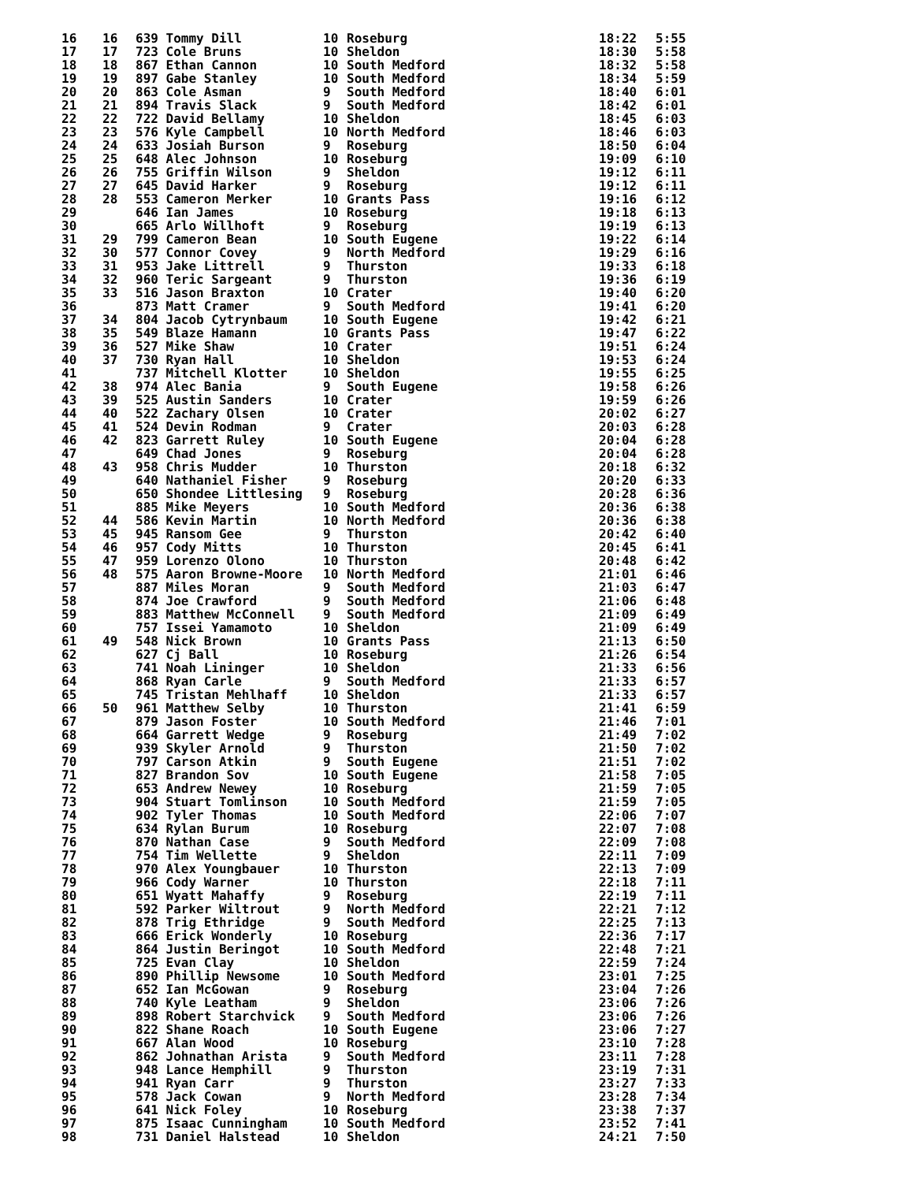| 16 | 16 | 639 Tommy Dill | 10 | Roseburg | 18:22 | 5:55 |
| 17 | 17 | 723 Cole Bruns | 10 | Sheldon | 18:30 | 5:58 |
| 18 | 18 | 867 Ethan Cannon | 10 | South Medford | 18:32 | 5:58 |
| 19 | 19 | 897 Gabe Stanley | 10 | South Medford | 18:34 | 5:59 |
| 20 | 20 | 863 Cole Asman | 9 | South Medford | 18:40 | 6:01 |
| 21 | 21 | 894 Travis Slack | 9 | South Medford | 18:42 | 6:01 |
| 22 | 22 | 722 David Bellamy | 10 | Sheldon | 18:45 | 6:03 |
| 23 | 23 | 576 Kyle Campbell | 10 | North Medford | 18:46 | 6:03 |
| 24 | 24 | 633 Josiah Burson | 9 | Roseburg | 18:50 | 6:04 |
| 25 | 25 | 648 Alec Johnson | 10 | Roseburg | 19:09 | 6:10 |
| 26 | 26 | 755 Griffin Wilson | 9 | Sheldon | 19:12 | 6:11 |
| 27 | 27 | 645 David Harker | 9 | Roseburg | 19:12 | 6:11 |
| 28 | 28 | 553 Cameron Merker | 10 | Grants Pass | 19:16 | 6:12 |
| 29 | | 646 Ian James | 10 | Roseburg | 19:18 | 6:13 |
| 30 | | 665 Arlo Willhoft | 9 | Roseburg | 19:19 | 6:13 |
| 31 | 29 | 799 Cameron Bean | 10 | South Eugene | 19:22 | 6:14 |
| 32 | 30 | 577 Connor Covey | 9 | North Medford | 19:29 | 6:16 |
| 33 | 31 | 953 Jake Littrell | 9 | Thurston | 19:33 | 6:18 |
| 34 | 32 | 960 Teric Sargeant | 9 | Thurston | 19:36 | 6:19 |
| 35 | 33 | 516 Jason Braxton | 10 | Crater | 19:40 | 6:20 |
| 36 | | 873 Matt Cramer | 9 | South Medford | 19:41 | 6:20 |
| 37 | 34 | 804 Jacob Cytrynbaum | 10 | South Eugene | 19:42 | 6:21 |
| 38 | 35 | 549 Blaze Hamann | 10 | Grants Pass | 19:47 | 6:22 |
| 39 | 36 | 527 Mike Shaw | 10 | Crater | 19:51 | 6:24 |
| 40 | 37 | 730 Ryan Hall | 10 | Sheldon | 19:53 | 6:24 |
| 41 | | 737 Mitchell Klotter | 10 | Sheldon | 19:55 | 6:25 |
| 42 | 38 | 974 Alec Bania | 9 | South Eugene | 19:58 | 6:26 |
| 43 | 39 | 525 Austin Sanders | 10 | Crater | 19:59 | 6:26 |
| 44 | 40 | 522 Zachary Olsen | 10 | Crater | 20:02 | 6:27 |
| 45 | 41 | 524 Devin Rodman | 9 | Crater | 20:03 | 6:28 |
| 46 | 42 | 823 Garrett Ruley | 10 | South Eugene | 20:04 | 6:28 |
| 47 | | 649 Chad Jones | 9 | Roseburg | 20:04 | 6:28 |
| 48 | 43 | 958 Chris Mudder | 10 | Thurston | 20:18 | 6:32 |
| 49 | | 640 Nathaniel Fisher | 9 | Roseburg | 20:20 | 6:33 |
| 50 | | 650 Shondee Littlesing | 9 | Roseburg | 20:28 | 6:36 |
| 51 | | 885 Mike Meyers | 10 | South Medford | 20:36 | 6:38 |
| 52 | 44 | 586 Kevin Martin | 10 | North Medford | 20:36 | 6:38 |
| 53 | 45 | 945 Ransom Gee | 9 | Thurston | 20:42 | 6:40 |
| 54 | 46 | 957 Cody Mitts | 10 | Thurston | 20:45 | 6:41 |
| 55 | 47 | 959 Lorenzo Olono | 10 | Thurston | 20:48 | 6:42 |
| 56 | 48 | 575 Aaron Browne-Moore | 10 | North Medford | 21:01 | 6:46 |
| 57 | | 887 Miles Moran | 9 | South Medford | 21:03 | 6:47 |
| 58 | | 874 Joe Crawford | 9 | South Medford | 21:06 | 6:48 |
| 59 | | 883 Matthew McConnell | 9 | South Medford | 21:09 | 6:49 |
| 60 | | 757 Issei Yamamoto | 10 | Sheldon | 21:09 | 6:49 |
| 61 | 49 | 548 Nick Brown | 10 | Grants Pass | 21:13 | 6:50 |
| 62 | | 627 Cj Ball | 10 | Roseburg | 21:26 | 6:54 |
| 63 | | 741 Noah Lininger | 10 | Sheldon | 21:33 | 6:56 |
| 64 | | 868 Ryan Carle | 9 | South Medford | 21:33 | 6:57 |
| 65 | | 745 Tristan Mehlhaff | 10 | Sheldon | 21:33 | 6:57 |
| 66 | 50 | 961 Matthew Selby | 10 | Thurston | 21:41 | 6:59 |
| 67 | | 879 Jason Foster | 10 | South Medford | 21:46 | 7:01 |
| 68 | | 664 Garrett Wedge | 9 | Roseburg | 21:49 | 7:02 |
| 69 | | 939 Skyler Arnold | 9 | Thurston | 21:50 | 7:02 |
| 70 | | 797 Carson Atkin | 9 | South Eugene | 21:51 | 7:02 |
| 71 | | 827 Brandon Sov | 10 | South Eugene | 21:58 | 7:05 |
| 72 | | 653 Andrew Newey | 10 | Roseburg | 21:59 | 7:05 |
| 73 | | 904 Stuart Tomlinson | 10 | South Medford | 21:59 | 7:05 |
| 74 | | 902 Tyler Thomas | 10 | South Medford | 22:06 | 7:07 |
| 75 | | 634 Rylan Burum | 10 | Roseburg | 22:07 | 7:08 |
| 76 | | 870 Nathan Case | 9 | South Medford | 22:09 | 7:08 |
| 77 | | 754 Tim Wellette | 9 | Sheldon | 22:11 | 7:09 |
| 78 | | 970 Alex Youngbauer | 10 | Thurston | 22:13 | 7:09 |
| 79 | | 966 Cody Warner | 10 | Thurston | 22:18 | 7:11 |
| 80 | | 651 Wyatt Mahaffy | 9 | Roseburg | 22:19 | 7:11 |
| 81 | | 592 Parker Wiltrout | 9 | North Medford | 22:21 | 7:12 |
| 82 | | 878 Trig Ethridge | 9 | South Medford | 22:25 | 7:13 |
| 83 | | 666 Erick Wonderly | 10 | Roseburg | 22:36 | 7:17 |
| 84 | | 864 Justin Beringot | 10 | South Medford | 22:48 | 7:21 |
| 85 | | 725 Evan Clay | 10 | Sheldon | 22:59 | 7:24 |
| 86 | | 890 Phillip Newsome | 10 | South Medford | 23:01 | 7:25 |
| 87 | | 652 Ian McGowan | 9 | Roseburg | 23:04 | 7:26 |
| 88 | | 740 Kyle Leatham | 9 | Sheldon | 23:06 | 7:26 |
| 89 | | 898 Robert Starchvick | 9 | South Medford | 23:06 | 7:26 |
| 90 | | 822 Shane Roach | 10 | South Eugene | 23:06 | 7:27 |
| 91 | | 667 Alan Wood | 10 | Roseburg | 23:10 | 7:28 |
| 92 | | 862 Johnathan Arista | 9 | South Medford | 23:11 | 7:28 |
| 93 | | 948 Lance Hemphill | 9 | Thurston | 23:19 | 7:31 |
| 94 | | 941 Ryan Carr | 9 | Thurston | 23:27 | 7:33 |
| 95 | | 578 Jack Cowan | 9 | North Medford | 23:28 | 7:34 |
| 96 | | 641 Nick Foley | 10 | Roseburg | 23:38 | 7:37 |
| 97 | | 875 Isaac Cunningham | 10 | South Medford | 23:52 | 7:41 |
| 98 | | 731 Daniel Halstead | 10 | Sheldon | 24:21 | 7:50 |